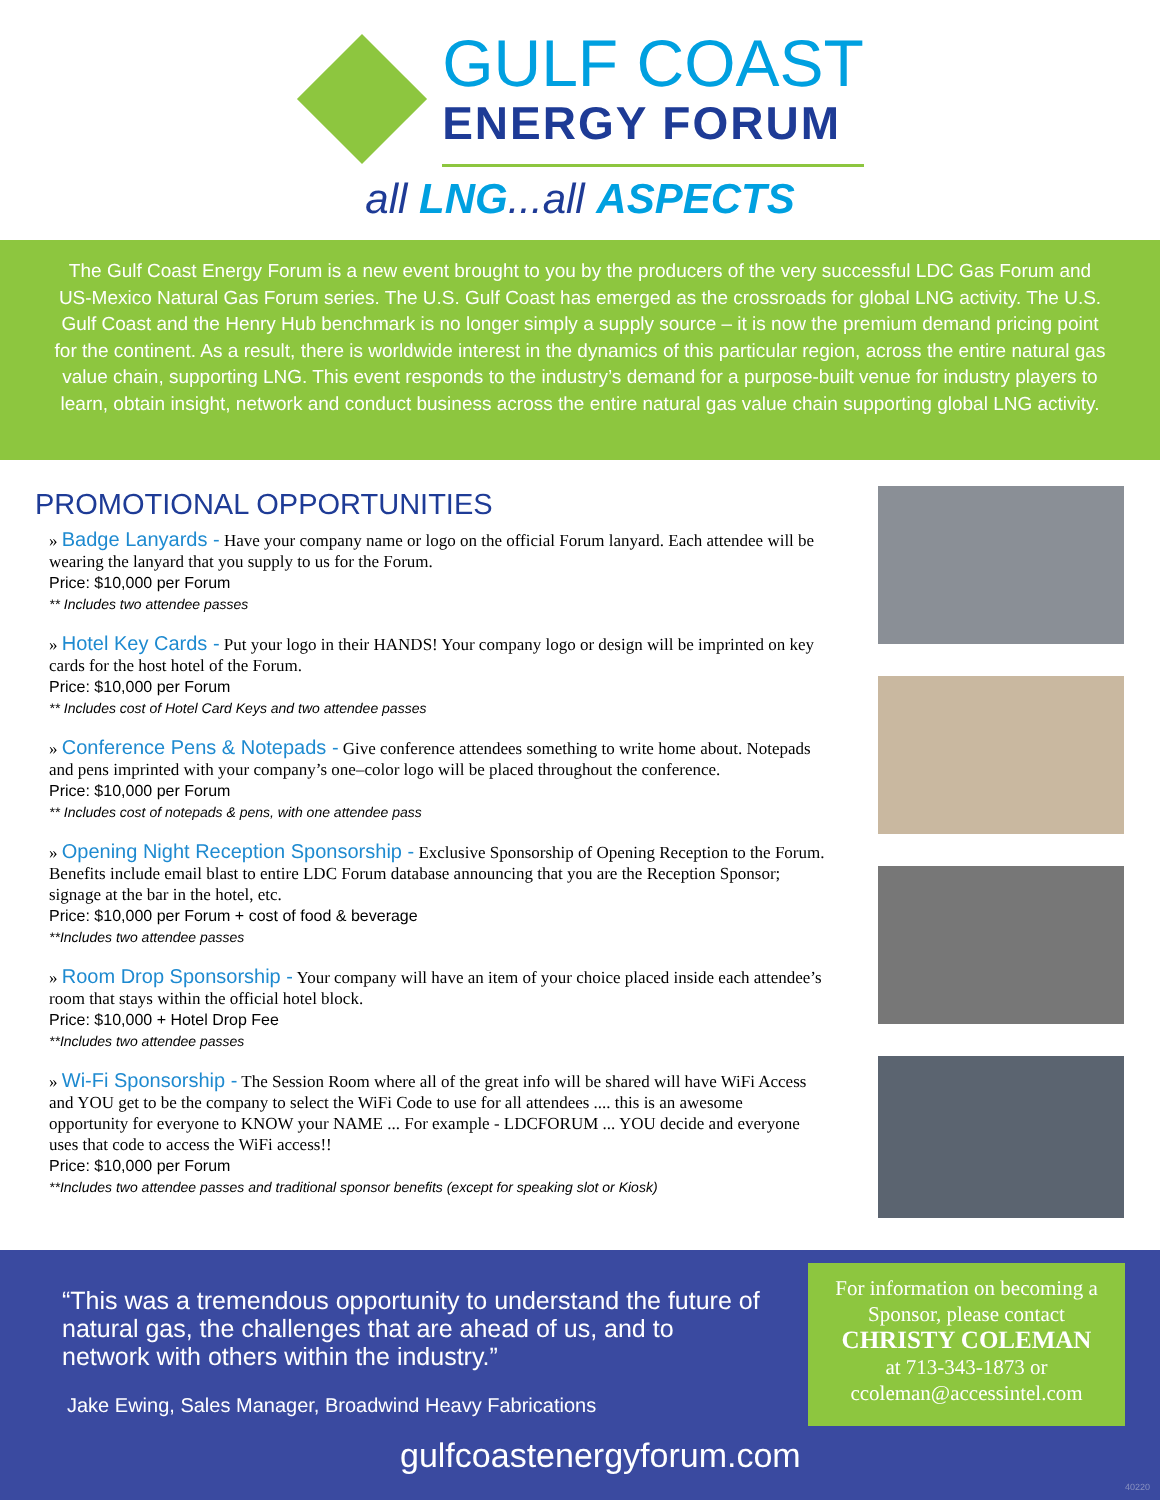GULF COAST
ENERGY FORUM
all LNG...all ASPECTS
The Gulf Coast Energy Forum is a new event brought to you by the producers of the very successful LDC Gas Forum and US-Mexico Natural Gas Forum series. The U.S. Gulf Coast has emerged as the crossroads for global LNG activity. The U.S. Gulf Coast and the Henry Hub benchmark is no longer simply a supply source – it is now the premium demand pricing point for the continent. As a result, there is worldwide interest in the dynamics of this particular region, across the entire natural gas value chain, supporting LNG. This event responds to the industry’s demand for a purpose-built venue for industry players to learn, obtain insight, network and conduct business across the entire natural gas value chain supporting global LNG activity.
PROMOTIONAL OPPORTUNITIES
» Badge Lanyards - Have your company name or logo on the official Forum lanyard. Each attendee will be wearing the lanyard that you supply to us for the Forum.
Price: $10,000 per Forum
** Includes two attendee passes
» Hotel Key Cards - Put your logo in their HANDS! Your company logo or design will be imprinted on key cards for the host hotel of the Forum.
Price: $10,000 per Forum
** Includes cost of Hotel Card Keys and two attendee passes
» Conference Pens & Notepads - Give conference attendees something to write home about. Notepads and pens imprinted with your company’s one–color logo will be placed throughout the conference.
Price: $10,000 per Forum
** Includes cost of notepads & pens, with one attendee pass
» Opening Night Reception Sponsorship - Exclusive Sponsorship of Opening Reception to the Forum. Benefits include email blast to entire LDC Forum database announcing that you are the Reception Sponsor; signage at the bar in the hotel, etc.
Price: $10,000 per Forum + cost of food & beverage
**Includes two attendee passes
» Room Drop Sponsorship - Your company will have an item of your choice placed inside each attendee’s room that stays within the official hotel block.
Price: $10,000 + Hotel Drop Fee
**Includes two attendee passes
» Wi-Fi Sponsorship - The Session Room where all of the great info will be shared will have WiFi Access and YOU get to be the company to select the WiFi Code to use for all attendees .... this is an awesome opportunity for everyone to KNOW your NAME ... For example - LDCFORUM ... YOU decide and everyone uses that code to access the WiFi access!!
Price: $10,000 per Forum
**Includes two attendee passes and traditional sponsor benefits (except for speaking slot or Kiosk)
“This was a tremendous opportunity to understand the future of natural gas, the challenges that are ahead of us, and to network with others within the industry.”
Jake Ewing, Sales Manager, Broadwind Heavy Fabrications
For information on becoming a Sponsor, please contact
CHRISTY COLEMAN
at 713-343-1873 or
ccoleman@accessintel.com
gulfcoastenergyforum.com
40220